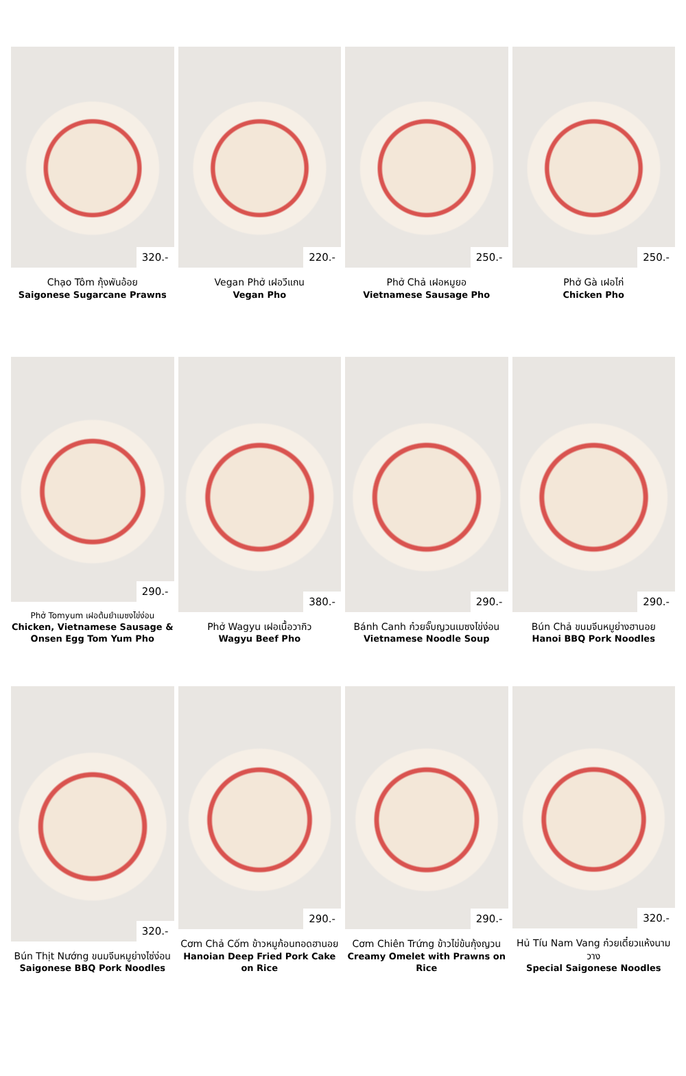320.-
Chạo Tôm กุ้งพันอ้อย
Saigonese Sugarcane Prawns
220.-
Vegan Phở เฝอวีแกน
Vegan Pho
250.-
Phở Chả เฝอหมูยอ
Vietnamese Sausage Pho
250.-
Phở Gà เฝอไก่
Chicken Pho
290.-
Phở Tomyum เฝอต้มยำเมซงไข่ง่อน
Chicken, Vietnamese Sausage & Onsen Egg Tom Yum Pho
380.-
Phở Wagyu เฝอเนื้อวากิว
Wagyu Beef Pho
290.-
Bánh Canh ก๋วยจั๊บญวนเมซงไข่ง่อน
Vietnamese Noodle Soup
290.-
Bún Chả ขนมจีนหมูย่างฮานอย
Hanoi BBQ Pork Noodles
320.-
Bún Thịt Nướng ขนมจีนหมูย่างไซ่ง่อน
Saigonese BBQ Pork Noodles
290.-
Cơm Chả Cốm ข้าวหมูก้อนทอดฮานอย
Hanoian Deep Fried Pork Cake on Rice
290.-
Cơm Chiên Trứng ข้าวไข่ข้นกุ้งญวน
Creamy Omelet with Prawns on Rice
320.-
Hủ Tíu Nam Vang ก๋วยเตี๋ยวแห้งนามวาง
Special Saigonese Noodles